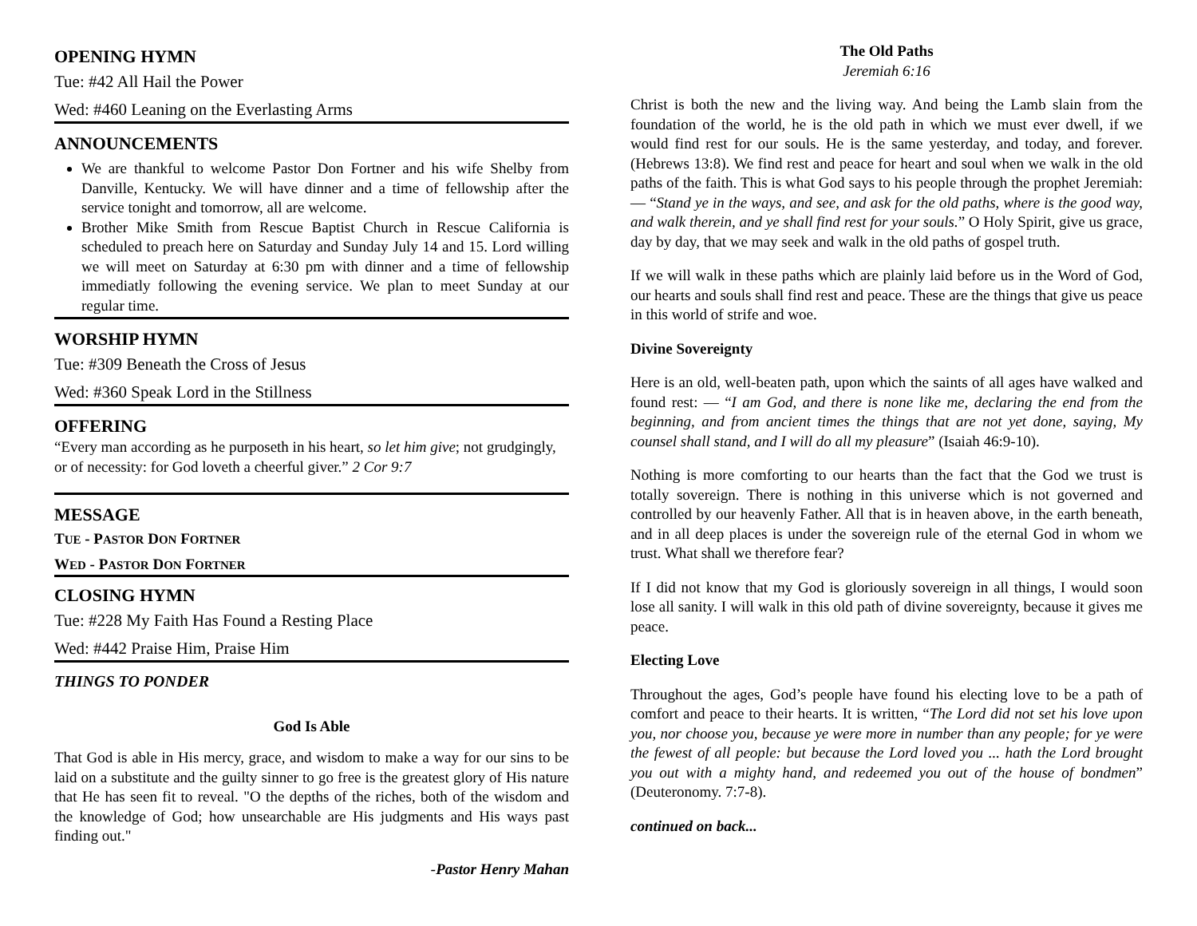OPENING HYMN
Tue: #42 All Hail the Power
Wed: #460 Leaning on the Everlasting Arms
ANNOUNCEMENTS
We are thankful to welcome Pastor Don Fortner and his wife Shelby from Danville, Kentucky. We will have dinner and a time of fellowship after the service tonight and tomorrow, all are welcome.
Brother Mike Smith from Rescue Baptist Church in Rescue California is scheduled to preach here on Saturday and Sunday July 14 and 15. Lord willing we will meet on Saturday at 6:30 pm with dinner and a time of fellowship immediatly following the evening service. We plan to meet Sunday at our regular time.
WORSHIP HYMN
Tue: #309 Beneath the Cross of Jesus
Wed: #360 Speak Lord in the Stillness
OFFERING
“Every man according as he purposeth in his heart, so let him give; not grudgingly, or of necessity: for God loveth a cheerful giver.” 2 Cor 9:7
MESSAGE
TUE - PASTOR DON FORTNER
WED - PASTOR DON FORTNER
CLOSING HYMN
Tue: #228 My Faith Has Found a Resting Place
Wed: #442 Praise Him, Praise Him
THINGS TO PONDER
God Is Able
That God is able in His mercy, grace, and wisdom to make a way for our sins to be laid on a substitute and the guilty sinner to go free is the greatest glory of His nature that He has seen fit to reveal. "O the depths of the riches, both of the wisdom and the knowledge of God; how unsearchable are His judgments and His ways past finding out."
-Pastor Henry Mahan
The Old Paths
Jeremiah 6:16
Christ is both the new and the living way. And being the Lamb slain from the foundation of the world, he is the old path in which we must ever dwell, if we would find rest for our souls. He is the same yesterday, and today, and forever. (Hebrews 13:8). We find rest and peace for heart and soul when we walk in the old paths of the faith. This is what God says to his people through the prophet Jeremiah: — “Stand ye in the ways, and see, and ask for the old paths, where is the good way, and walk therein, and ye shall find rest for your souls.” O Holy Spirit, give us grace, day by day, that we may seek and walk in the old paths of gospel truth.
If we will walk in these paths which are plainly laid before us in the Word of God, our hearts and souls shall find rest and peace. These are the things that give us peace in this world of strife and woe.
Divine Sovereignty
Here is an old, well-beaten path, upon which the saints of all ages have walked and found rest: — “I am God, and there is none like me, declaring the end from the beginning, and from ancient times the things that are not yet done, saying, My counsel shall stand, and I will do all my pleasure” (Isaiah 46:9-10).
Nothing is more comforting to our hearts than the fact that the God we trust is totally sovereign. There is nothing in this universe which is not governed and controlled by our heavenly Father. All that is in heaven above, in the earth beneath, and in all deep places is under the sovereign rule of the eternal God in whom we trust. What shall we therefore fear?
If I did not know that my God is gloriously sovereign in all things, I would soon lose all sanity. I will walk in this old path of divine sovereignty, because it gives me peace.
Electing Love
Throughout the ages, God’s people have found his electing love to be a path of comfort and peace to their hearts. It is written, “The Lord did not set his love upon you, nor choose you, because ye were more in number than any people; for ye were the fewest of all people: but because the Lord loved you ... hath the Lord brought you out with a mighty hand, and redeemed you out of the house of bondmen” (Deuteronomy. 7:7-8).
continued on back...